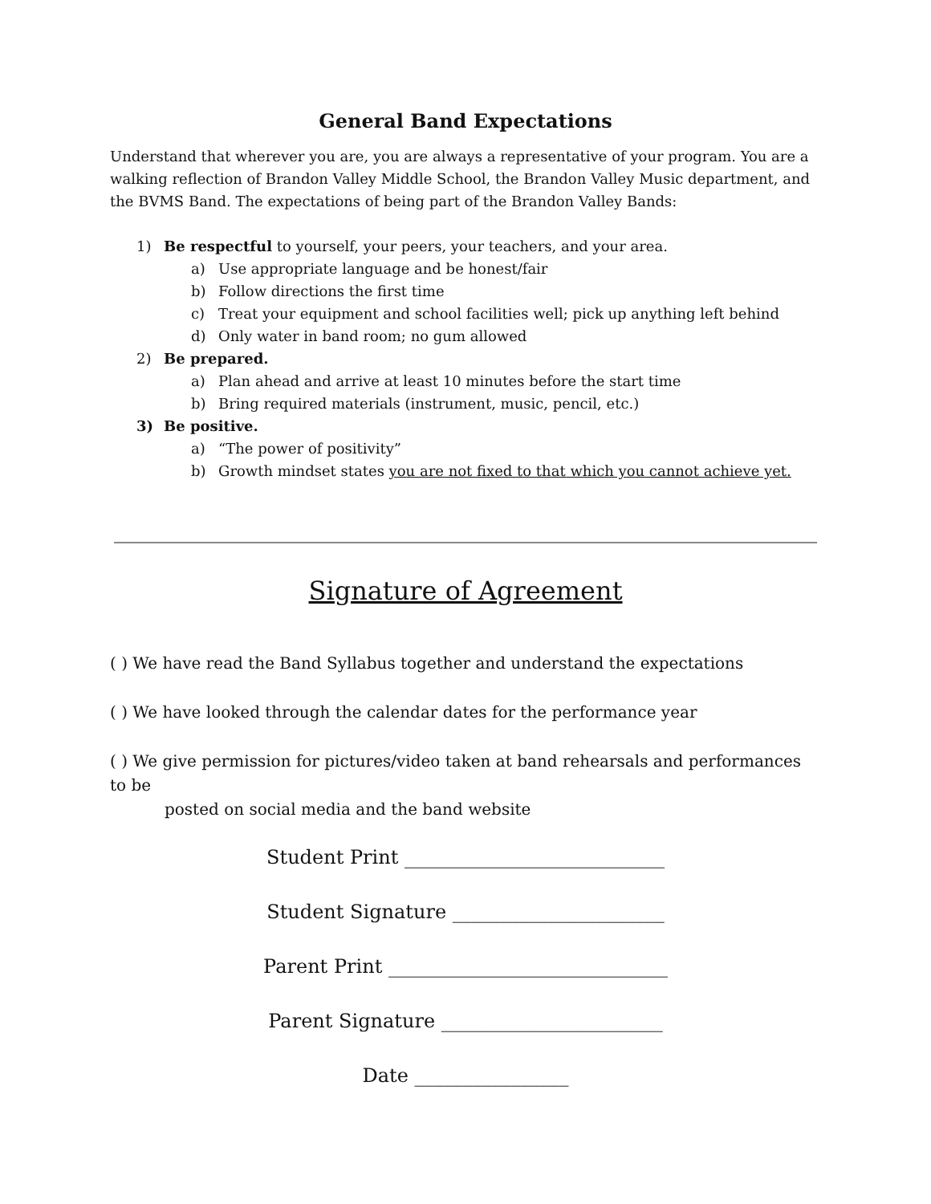General Band Expectations
Understand that wherever you are, you are always a representative of your program. You are a walking reflection of Brandon Valley Middle School, the Brandon Valley Music department, and the BVMS Band. The expectations of being part of the Brandon Valley Bands:
1) Be respectful to yourself, your peers, your teachers, and your area.
a) Use appropriate language and be honest/fair
b) Follow directions the first time
c) Treat your equipment and school facilities well; pick up anything left behind
d) Only water in band room; no gum allowed
2) Be prepared.
a) Plan ahead and arrive at least 10 minutes before the start time
b) Bring required materials (instrument, music, pencil, etc.)
3) Be positive.
a) “The power of positivity”
b) Growth mindset states you are not fixed to that which you cannot achieve yet.
Signature of Agreement
( ) We have read the Band Syllabus together and understand the expectations
( ) We have looked through the calendar dates for the performance year
( ) We give permission for pictures/video taken at band rehearsals and performances to be
posted on social media and the band website
Student Print ___________________________
Student Signature ______________________
Parent Print _____________________________
Parent Signature _______________________
Date ________________